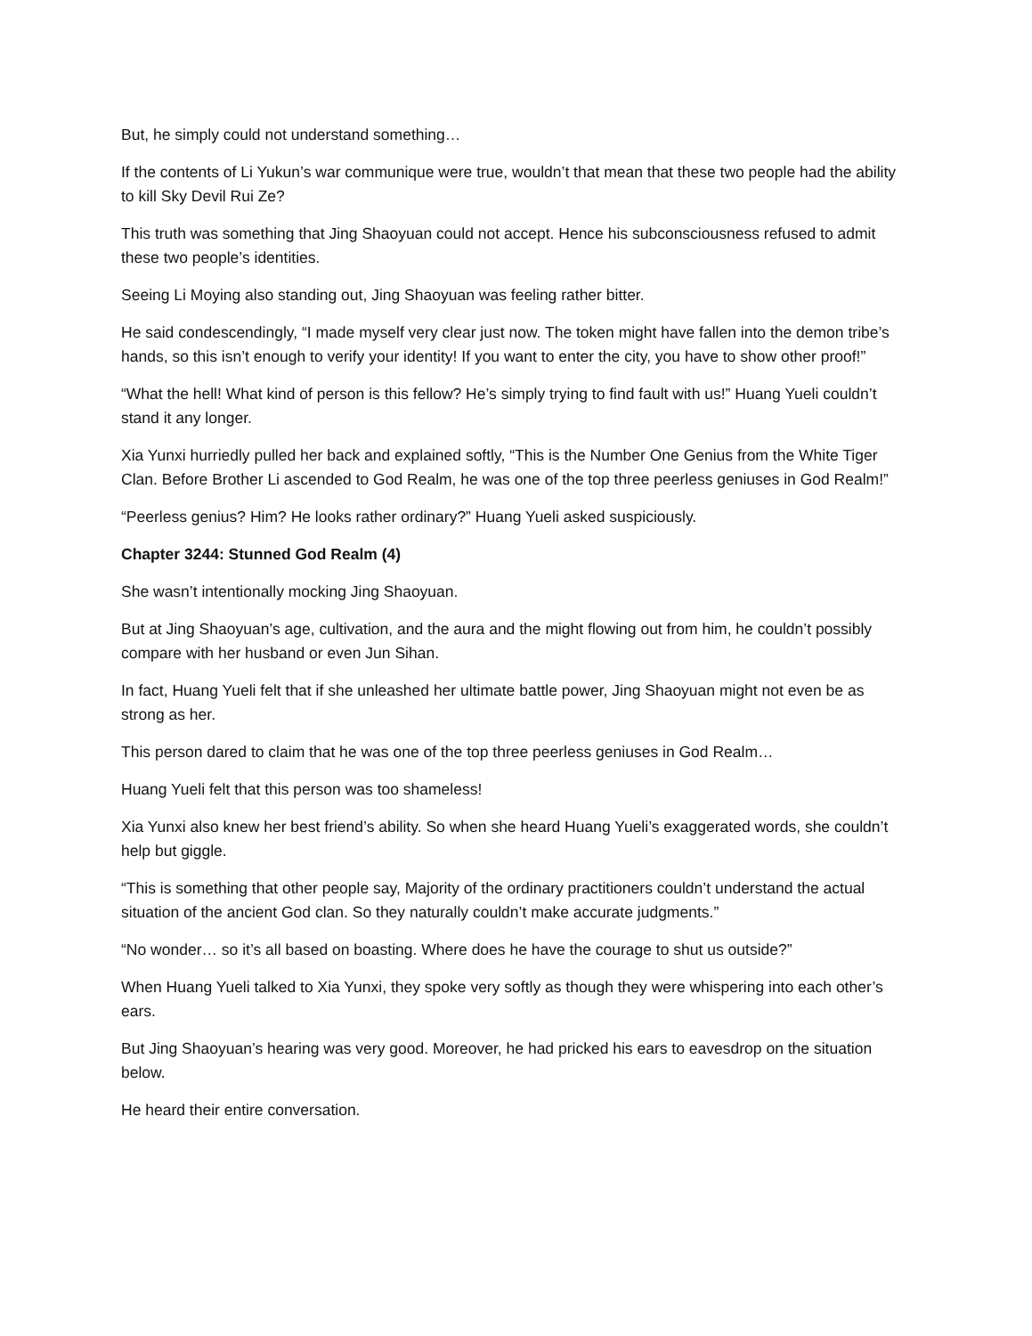But, he simply could not understand something…
If the contents of Li Yukun’s war communique were true, wouldn’t that mean that these two people had the ability to kill Sky Devil Rui Ze?
This truth was something that Jing Shaoyuan could not accept. Hence his subconsciousness refused to admit these two people’s identities.
Seeing Li Moying also standing out, Jing Shaoyuan was feeling rather bitter.
He said condescendingly, “I made myself very clear just now. The token might have fallen into the demon tribe’s hands, so this isn’t enough to verify your identity! If you want to enter the city, you have to show other proof!”
“What the hell! What kind of person is this fellow? He’s simply trying to find fault with us!” Huang Yueli couldn’t stand it any longer.
Xia Yunxi hurriedly pulled her back and explained softly, “This is the Number One Genius from the White Tiger Clan. Before Brother Li ascended to God Realm, he was one of the top three peerless geniuses in God Realm!”
“Peerless genius? Him? He looks rather ordinary?” Huang Yueli asked suspiciously.
Chapter 3244: Stunned God Realm (4)
She wasn’t intentionally mocking Jing Shaoyuan.
But at Jing Shaoyuan’s age, cultivation, and the aura and the might flowing out from him, he couldn’t possibly compare with her husband or even Jun Sihan.
In fact, Huang Yueli felt that if she unleashed her ultimate battle power, Jing Shaoyuan might not even be as strong as her.
This person dared to claim that he was one of the top three peerless geniuses in God Realm…
Huang Yueli felt that this person was too shameless!
Xia Yunxi also knew her best friend’s ability. So when she heard Huang Yueli’s exaggerated words, she couldn’t help but giggle.
“This is something that other people say, Majority of the ordinary practitioners couldn’t understand the actual situation of the ancient God clan. So they naturally couldn’t make accurate judgments.”
“No wonder… so it’s all based on boasting. Where does he have the courage to shut us outside?”
When Huang Yueli talked to Xia Yunxi, they spoke very softly as though they were whispering into each other’s ears.
But Jing Shaoyuan’s hearing was very good. Moreover, he had pricked his ears to eavesdrop on the situation below.
He heard their entire conversation.